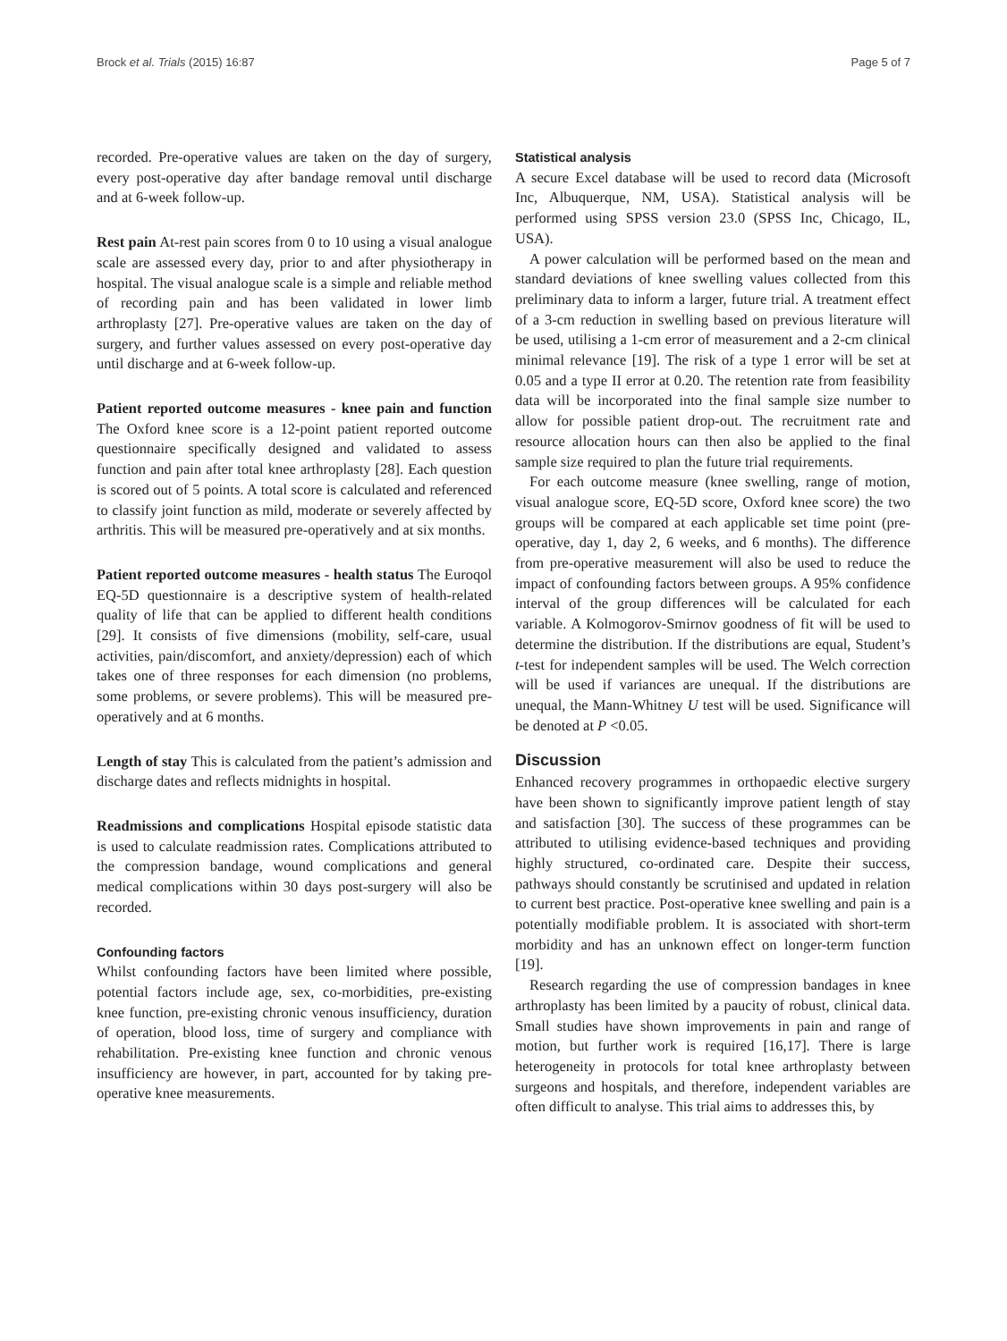Brock et al. Trials (2015) 16:87 Page 5 of 7
recorded. Pre-operative values are taken on the day of surgery, every post-operative day after bandage removal until discharge and at 6-week follow-up.
Rest pain At-rest pain scores from 0 to 10 using a visual analogue scale are assessed every day, prior to and after physiotherapy in hospital. The visual analogue scale is a simple and reliable method of recording pain and has been validated in lower limb arthroplasty [27]. Pre-operative values are taken on the day of surgery, and further values assessed on every post-operative day until discharge and at 6-week follow-up.
Patient reported outcome measures - knee pain and function The Oxford knee score is a 12-point patient reported outcome questionnaire specifically designed and validated to assess function and pain after total knee arthroplasty [28]. Each question is scored out of 5 points. A total score is calculated and referenced to classify joint function as mild, moderate or severely affected by arthritis. This will be measured pre-operatively and at six months.
Patient reported outcome measures - health status The Euroqol EQ-5D questionnaire is a descriptive system of health-related quality of life that can be applied to different health conditions [29]. It consists of five dimensions (mobility, self-care, usual activities, pain/discomfort, and anxiety/depression) each of which takes one of three responses for each dimension (no problems, some problems, or severe problems). This will be measured pre-operatively and at 6 months.
Length of stay This is calculated from the patient’s admission and discharge dates and reflects midnights in hospital.
Readmissions and complications Hospital episode statistic data is used to calculate readmission rates. Complications attributed to the compression bandage, wound complications and general medical complications within 30 days post-surgery will also be recorded.
Confounding factors
Whilst confounding factors have been limited where possible, potential factors include age, sex, co-morbidities, pre-existing knee function, pre-existing chronic venous insufficiency, duration of operation, blood loss, time of surgery and compliance with rehabilitation. Pre-existing knee function and chronic venous insufficiency are however, in part, accounted for by taking pre-operative knee measurements.
Statistical analysis
A secure Excel database will be used to record data (Microsoft Inc, Albuquerque, NM, USA). Statistical analysis will be performed using SPSS version 23.0 (SPSS Inc, Chicago, IL, USA).
A power calculation will be performed based on the mean and standard deviations of knee swelling values collected from this preliminary data to inform a larger, future trial. A treatment effect of a 3-cm reduction in swelling based on previous literature will be used, utilising a 1-cm error of measurement and a 2-cm clinical minimal relevance [19]. The risk of a type 1 error will be set at 0.05 and a type II error at 0.20. The retention rate from feasibility data will be incorporated into the final sample size number to allow for possible patient drop-out. The recruitment rate and resource allocation hours can then also be applied to the final sample size required to plan the future trial requirements.
For each outcome measure (knee swelling, range of motion, visual analogue score, EQ-5D score, Oxford knee score) the two groups will be compared at each applicable set time point (pre-operative, day 1, day 2, 6 weeks, and 6 months). The difference from pre-operative measurement will also be used to reduce the impact of confounding factors between groups. A 95% confidence interval of the group differences will be calculated for each variable. A Kolmogorov-Smirnov goodness of fit will be used to determine the distribution. If the distributions are equal, Student’s t-test for independent samples will be used. The Welch correction will be used if variances are unequal. If the distributions are unequal, the Mann-Whitney U test will be used. Significance will be denoted at P <0.05.
Discussion
Enhanced recovery programmes in orthopaedic elective surgery have been shown to significantly improve patient length of stay and satisfaction [30]. The success of these programmes can be attributed to utilising evidence-based techniques and providing highly structured, co-ordinated care. Despite their success, pathways should constantly be scrutinised and updated in relation to current best practice. Post-operative knee swelling and pain is a potentially modifiable problem. It is associated with short-term morbidity and has an unknown effect on longer-term function [19].
Research regarding the use of compression bandages in knee arthroplasty has been limited by a paucity of robust, clinical data. Small studies have shown improvements in pain and range of motion, but further work is required [16,17]. There is large heterogeneity in protocols for total knee arthroplasty between surgeons and hospitals, and therefore, independent variables are often difficult to analyse. This trial aims to addresses this, by